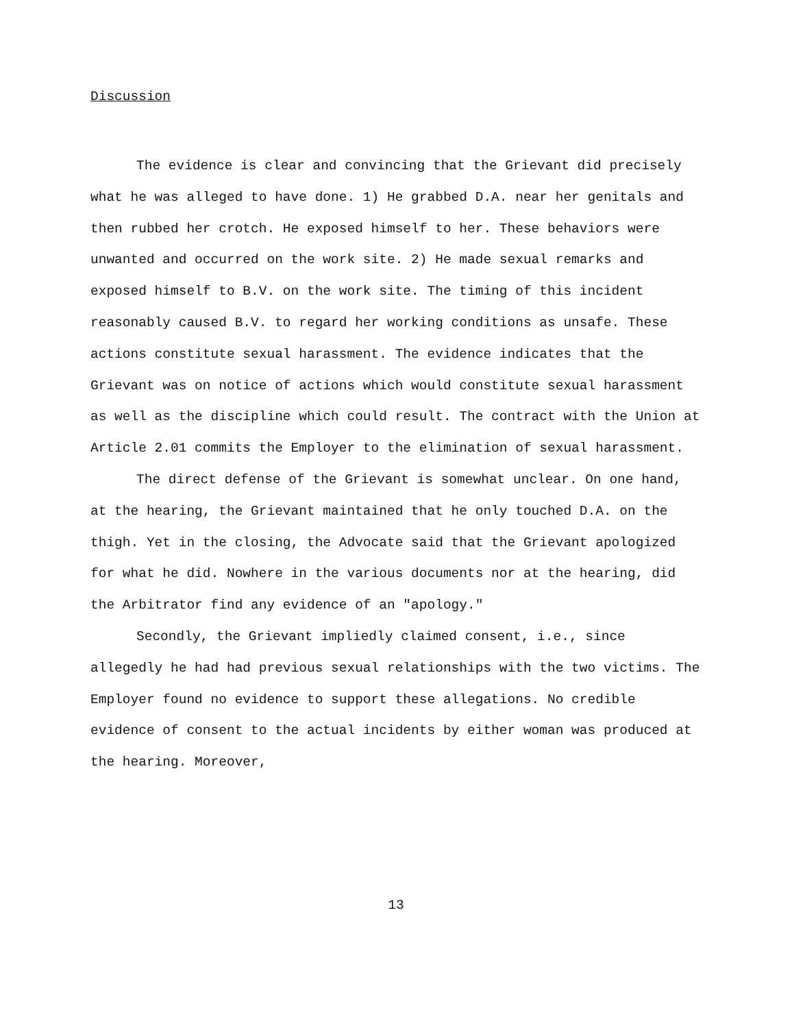Discussion
The evidence is clear and convincing that the Grievant did precisely what he was alleged to have done. 1) He grabbed D.A. near her genitals and then rubbed her crotch. He exposed himself to her. These behaviors were unwanted and occurred on the work site. 2) He made sexual remarks and exposed himself to B.V. on the work site. The timing of this incident reasonably caused B.V. to regard her working conditions as unsafe. These actions constitute sexual harassment. The evidence indicates that the Grievant was on notice of actions which would constitute sexual harassment as well as the discipline which could result. The contract with the Union at Article 2.01 commits the Employer to the elimination of sexual harassment.
The direct defense of the Grievant is somewhat unclear. On one hand, at the hearing, the Grievant maintained that he only touched D.A. on the thigh. Yet in the closing, the Advocate said that the Grievant apologized for what he did. Nowhere in the various documents nor at the hearing, did the Arbitrator find any evidence of an "apology."
Secondly, the Grievant impliedly claimed consent, i.e., since allegedly he had had previous sexual relationships with the two victims. The Employer found no evidence to support these allegations. No credible evidence of consent to the actual incidents by either woman was produced at the hearing. Moreover,
13